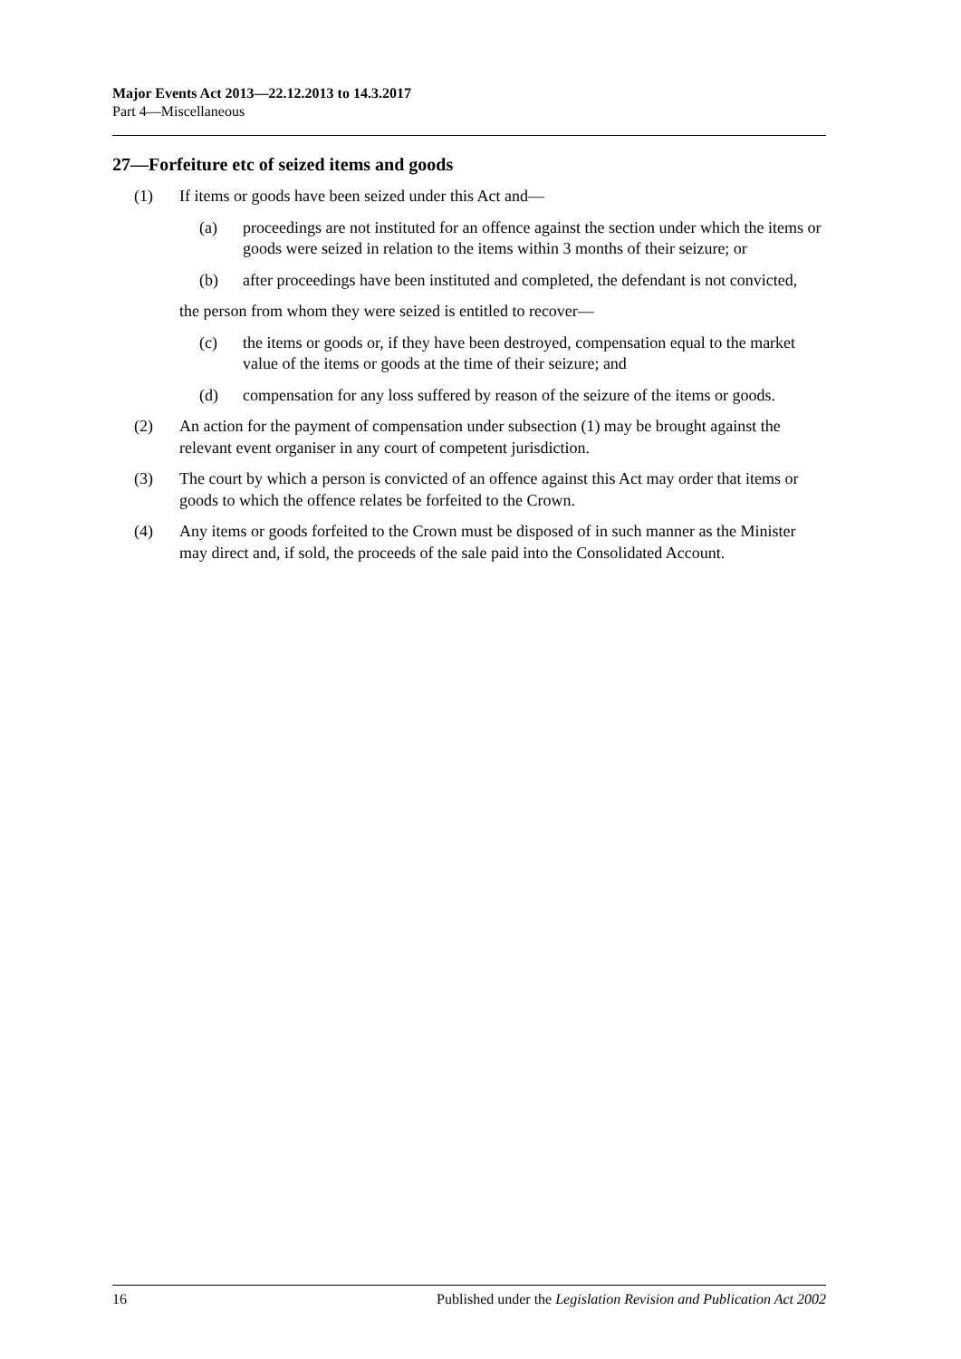Major Events Act 2013—22.12.2013 to 14.3.2017
Part 4—Miscellaneous
27—Forfeiture etc of seized items and goods
(1) If items or goods have been seized under this Act and—
(a) proceedings are not instituted for an offence against the section under which the items or goods were seized in relation to the items within 3 months of their seizure; or
(b) after proceedings have been instituted and completed, the defendant is not convicted,
the person from whom they were seized is entitled to recover—
(c) the items or goods or, if they have been destroyed, compensation equal to the market value of the items or goods at the time of their seizure; and
(d) compensation for any loss suffered by reason of the seizure of the items or goods.
(2) An action for the payment of compensation under subsection (1) may be brought against the relevant event organiser in any court of competent jurisdiction.
(3) The court by which a person is convicted of an offence against this Act may order that items or goods to which the offence relates be forfeited to the Crown.
(4) Any items or goods forfeited to the Crown must be disposed of in such manner as the Minister may direct and, if sold, the proceeds of the sale paid into the Consolidated Account.
16 Published under the Legislation Revision and Publication Act 2002